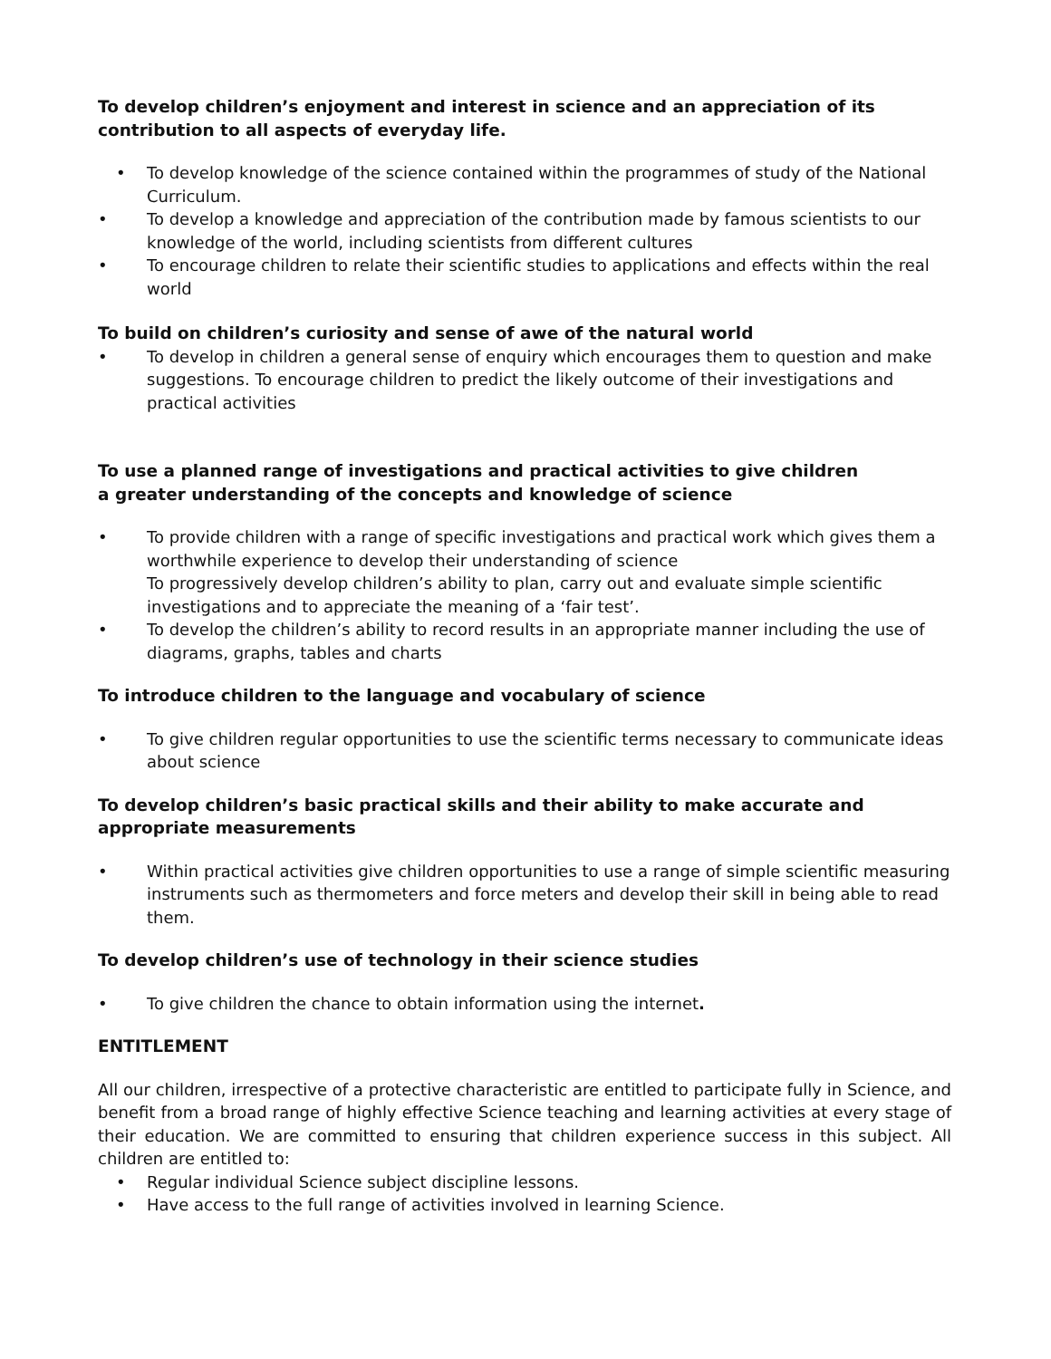To develop children’s enjoyment and interest in science and an appreciation of its contribution to all aspects of everyday life.
• To develop knowledge of the science contained within the programmes of study of the National Curriculum.
• To develop a knowledge and appreciation of the contribution made by famous scientists to our knowledge of the world, including scientists from different cultures
• To encourage children to relate their scientific studies to applications and effects within the real world
To build on children’s curiosity and sense of awe of the natural world
• To develop in children a general sense of enquiry which encourages them to question and make suggestions. To encourage children to predict the likely outcome of their investigations and practical activities
To use a planned range of investigations and practical activities to give children
a greater understanding of the concepts and knowledge of science
• To provide children with a range of specific investigations and practical work which gives them a worthwhile experience to develop their understanding of science
To progressively develop children’s ability to plan, carry out and evaluate simple scientific investigations and to appreciate the meaning of a ‘fair test’.
• To develop the children’s ability to record results in an appropriate manner including the use of diagrams, graphs, tables and charts
To introduce children to the language and vocabulary of science
• To give children regular opportunities to use the scientific terms necessary to communicate ideas about science
To develop children’s basic practical skills and their ability to make accurate and appropriate measurements
• Within practical activities give children opportunities to use a range of simple scientific measuring instruments such as thermometers and force meters and develop their skill in being able to read them.
To develop children’s use of technology in their science studies
• To give children the chance to obtain information using the internet.
ENTITLEMENT
All our children, irrespective of a protective characteristic are entitled to participate fully in Science, and benefit from a broad range of highly effective Science teaching and learning activities at every stage of their education. We are committed to ensuring that children experience success in this subject. All children are entitled to:
• Regular individual Science subject discipline lessons.
• Have access to the full range of activities involved in learning Science.